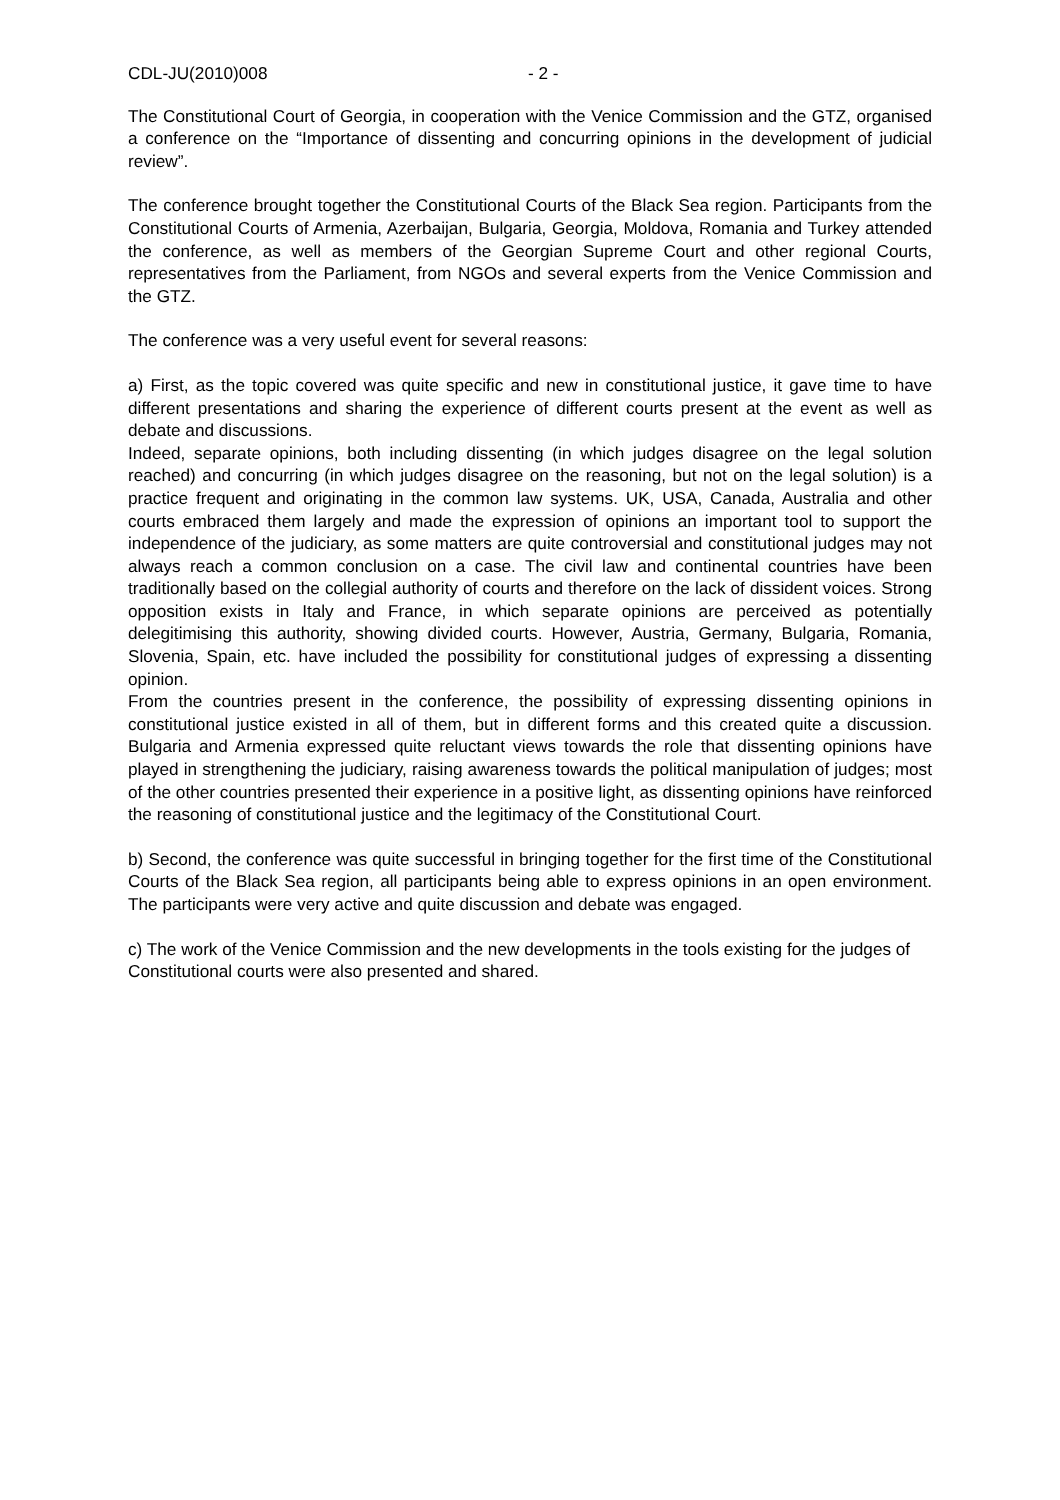CDL-JU(2010)008 - 2 -
The Constitutional Court of Georgia, in cooperation with the Venice Commission and the GTZ, organised a conference on the “Importance of dissenting and concurring opinions in the development of judicial review”.
The conference brought together the Constitutional Courts of the Black Sea region. Participants from the Constitutional Courts of Armenia, Azerbaijan, Bulgaria, Georgia, Moldova, Romania and Turkey attended the conference, as well as members of the Georgian Supreme Court and other regional Courts, representatives from the Parliament, from NGOs and several experts from the Venice Commission and the GTZ.
The conference was a very useful event for several reasons:
a) First, as the topic covered was quite specific and new in constitutional justice, it gave time to have different presentations and sharing the experience of different courts present at the event as well as debate and discussions.
Indeed, separate opinions, both including dissenting (in which judges disagree on the legal solution reached) and concurring (in which judges disagree on the reasoning, but not on the legal solution) is a practice frequent and originating in the common law systems. UK, USA, Canada, Australia and other courts embraced them largely and made the expression of opinions an important tool to support the independence of the judiciary, as some matters are quite controversial and constitutional judges may not always reach a common conclusion on a case. The civil law and continental countries have been traditionally based on the collegial authority of courts and therefore on the lack of dissident voices. Strong opposition exists in Italy and France, in which separate opinions are perceived as potentially delegitimising this authority, showing divided courts. However, Austria, Germany, Bulgaria, Romania, Slovenia, Spain, etc. have included the possibility for constitutional judges of expressing a dissenting opinion.
From the countries present in the conference, the possibility of expressing dissenting opinions in constitutional justice existed in all of them, but in different forms and this created quite a discussion. Bulgaria and Armenia expressed quite reluctant views towards the role that dissenting opinions have played in strengthening the judiciary, raising awareness towards the political manipulation of judges; most of the other countries presented their experience in a positive light, as dissenting opinions have reinforced the reasoning of constitutional justice and the legitimacy of the Constitutional Court.
b) Second, the conference was quite successful in bringing together for the first time of the Constitutional Courts of the Black Sea region, all participants being able to express opinions in an open environment. The participants were very active and quite discussion and debate was engaged.
c) The work of the Venice Commission and the new developments in the tools existing for the judges of Constitutional courts were also presented and shared.